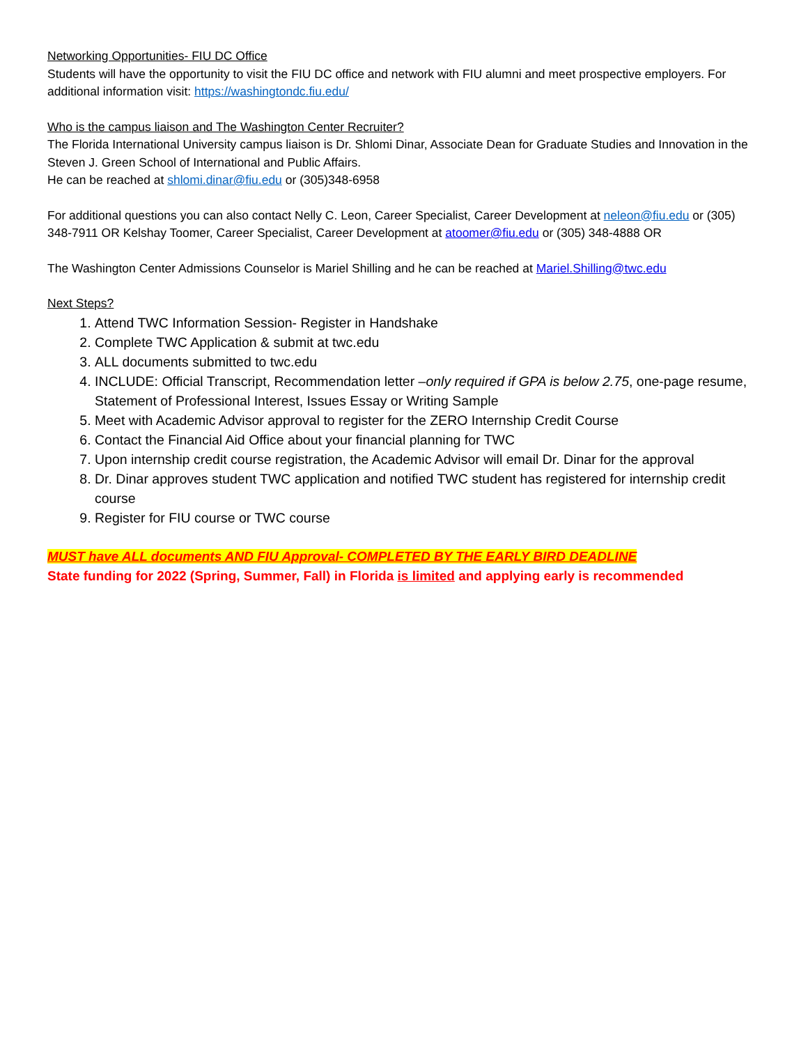Networking Opportunities- FIU DC Office
Students will have the opportunity to visit the FIU DC office and network with FIU alumni and meet prospective employers. For additional information visit: https://washingtondc.fiu.edu/
Who is the campus liaison and The Washington Center Recruiter?
The Florida International University campus liaison is Dr. Shlomi Dinar, Associate Dean for Graduate Studies and Innovation in the Steven J. Green School of International and Public Affairs.
He can be reached at shlomi.dinar@fiu.edu or (305)348-6958
For additional questions you can also contact Nelly C. Leon, Career Specialist, Career Development at neleon@fiu.edu or (305) 348-7911 OR Kelshay Toomer, Career Specialist, Career Development at atoomer@fiu.edu or (305) 348-4888 OR
The Washington Center Admissions Counselor is Mariel Shilling and he can be reached at Mariel.Shilling@twc.edu
Next Steps?
1. Attend TWC Information Session- Register in Handshake
2. Complete TWC Application & submit at twc.edu
3. ALL documents submitted to twc.edu
4. INCLUDE: Official Transcript, Recommendation letter –only required if GPA is below 2.75, one-page resume, Statement of Professional Interest, Issues Essay or Writing Sample
5. Meet with Academic Advisor approval to register for the ZERO Internship Credit Course
6. Contact the Financial Aid Office about your financial planning for TWC
7. Upon internship credit course registration, the Academic Advisor will email Dr. Dinar for the approval
8. Dr. Dinar approves student TWC application and notified TWC student has registered for internship credit course
9. Register for FIU course or TWC course
MUST have ALL documents AND FIU Approval- COMPLETED BY THE EARLY BIRD DEADLINE
State funding for 2022 (Spring, Summer, Fall) in Florida is limited and applying early is recommended